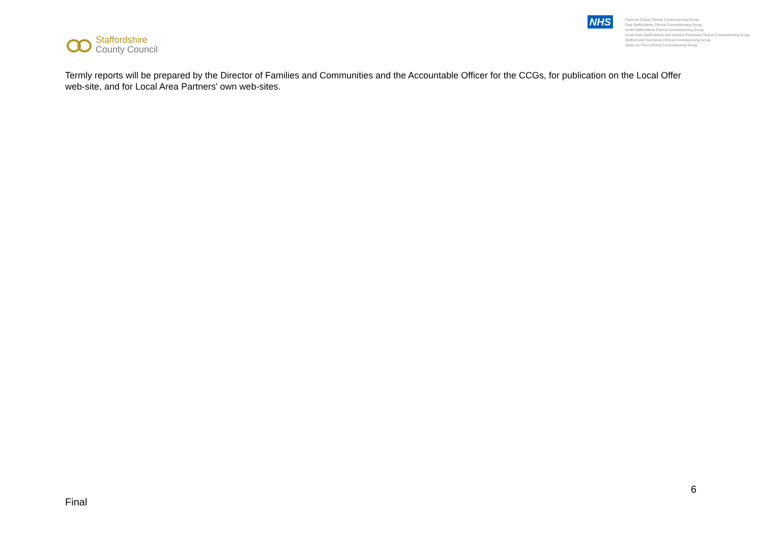Staffordshire
County Council
NHS
Cannock Chase Clinical Commissioning Group
East Staffordshire Clinical Commissioning Group
North Staffordshire Clinical Commissioning Group
South East Staffordshire and Seisdon Peninsula Clinical Commissioning Group
Stafford and Surrounds Clinical Commissioning Group
Stoke-on-Trent Clinical Commissioning Group
Termly reports will be prepared by the Director of Families and Communities and the Accountable Officer for the CCGs, for publication on the Local Offer web-site, and for Local Area Partners' own web-sites.
6
Final